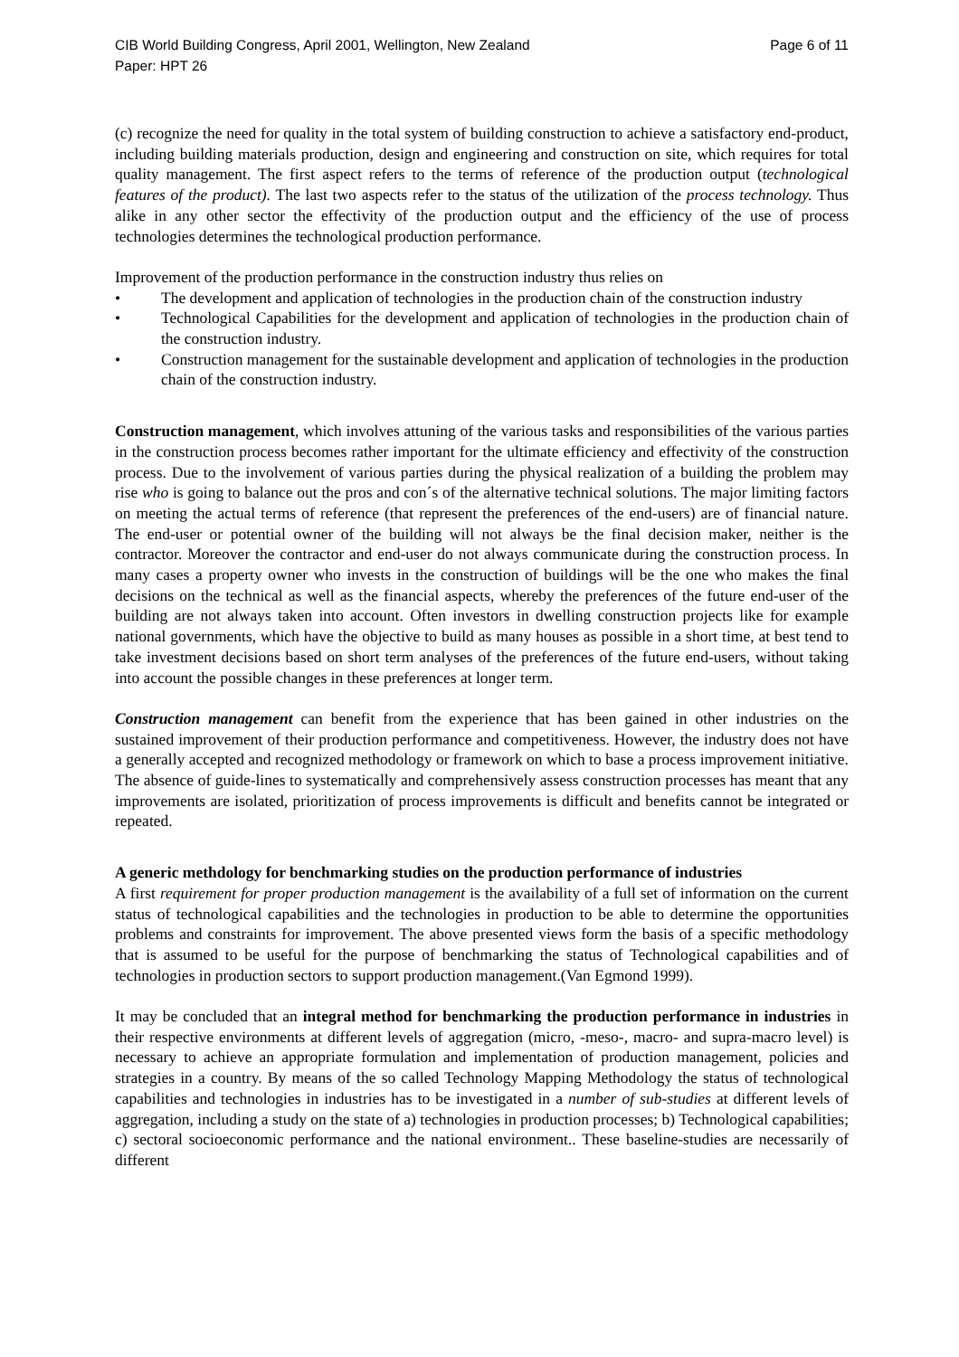CIB World Building Congress, April 2001, Wellington, New Zealand Page 6 of 11
Paper: HPT 26
(c) recognize the need for quality in the total system of building construction to achieve a satisfactory end-product, including building materials production, design and engineering and construction on site, which requires for total quality management. The first aspect refers to the terms of reference of the production output (technological features of the product). The last two aspects refer to the status of the utilization of the process technology. Thus alike in any other sector the effectivity of the production output and the efficiency of the use of process technologies determines the technological production performance.
Improvement of the production performance in the construction industry thus relies on
• The development and application of technologies in the production chain of the construction industry
• Technological Capabilities for the development and application of technologies in the production chain of the construction industry.
• Construction management for the sustainable development and application of technologies in the production chain of the construction industry.
Construction management, which involves attuning of the various tasks and responsibilities of the various parties in the construction process becomes rather important for the ultimate efficiency and effectivity of the construction process. Due to the involvement of various parties during the physical realization of a building the problem may rise who is going to balance out the pros and con´s of the alternative technical solutions. The major limiting factors on meeting the actual terms of reference (that represent the preferences of the end-users) are of financial nature. The end-user or potential owner of the building will not always be the final decision maker, neither is the contractor. Moreover the contractor and end-user do not always communicate during the construction process. In many cases a property owner who invests in the construction of buildings will be the one who makes the final decisions on the technical as well as the financial aspects, whereby the preferences of the future end-user of the building are not always taken into account. Often investors in dwelling construction projects like for example national governments, which have the objective to build as many houses as possible in a short time, at best tend to take investment decisions based on short term analyses of the preferences of the future end-users, without taking into account the possible changes in these preferences at longer term.
Construction management can benefit from the experience that has been gained in other industries on the sustained improvement of their production performance and competitiveness. However, the industry does not have a generally accepted and recognized methodology or framework on which to base a process improvement initiative. The absence of guide-lines to systematically and comprehensively assess construction processes has meant that any improvements are isolated, prioritization of process improvements is difficult and benefits cannot be integrated or repeated.
A generic methdology for benchmarking studies on the production performance of industries
A first requirement for proper production management is the availability of a full set of information on the current status of technological capabilities and the technologies in production to be able to determine the opportunities problems and constraints for improvement. The above presented views form the basis of a specific methodology that is assumed to be useful for the purpose of benchmarking the status of Technological capabilities and of technologies in production sectors to support production management.(Van Egmond 1999).
It may be concluded that an integral method for benchmarking the production performance in industries in their respective environments at different levels of aggregation (micro, -meso-, macro- and supra-macro level) is necessary to achieve an appropriate formulation and implementation of production management, policies and strategies in a country. By means of the so called Technology Mapping Methodology the status of technological capabilities and technologies in industries has to be investigated in a number of sub-studies at different levels of aggregation, including a study on the state of a) technologies in production processes; b) Technological capabilities; c) sectoral socioeconomic performance and the national environment.. These baseline-studies are necessarily of different